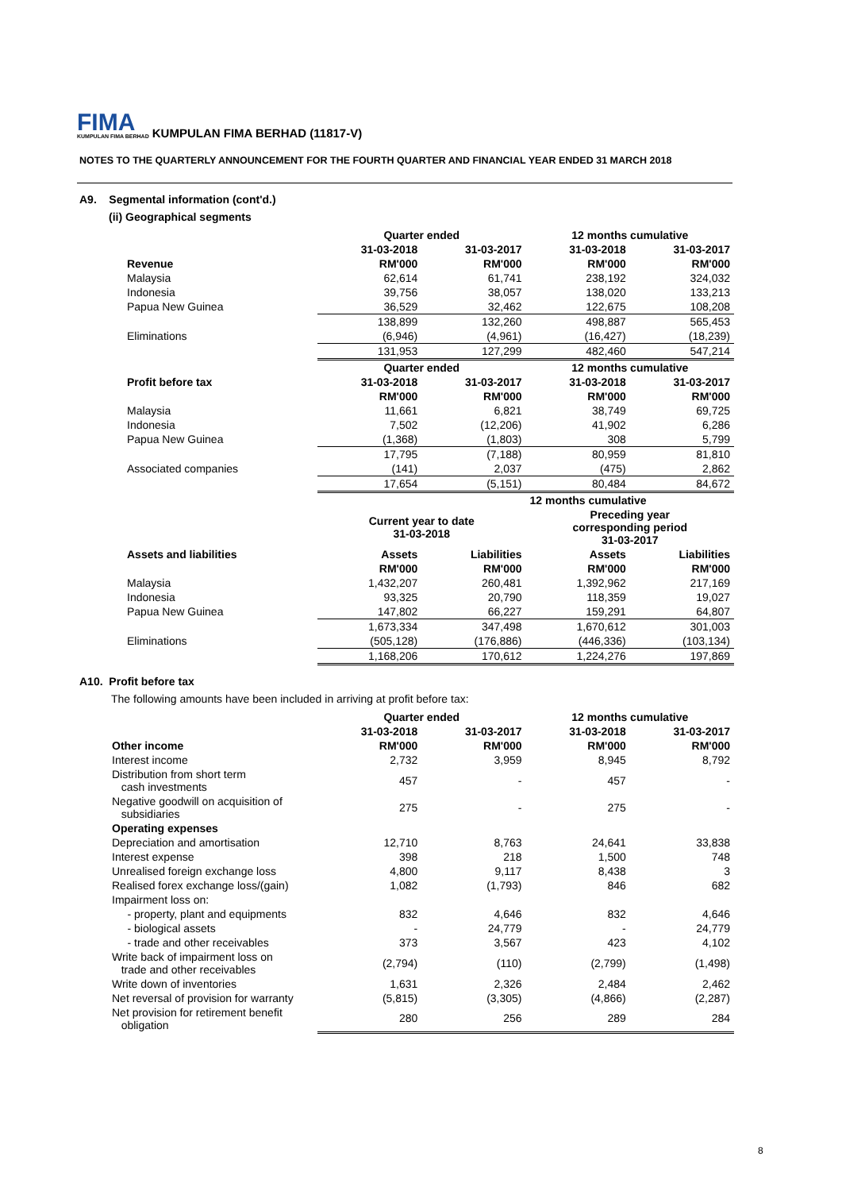FIMA KUMPULAN FIMA BERHAD KUMPULAN FIMA BERHAD (11817-V)
NOTES TO THE QUARTERLY ANNOUNCEMENT FOR THE FOURTH QUARTER AND FINANCIAL YEAR ENDED 31 MARCH 2018
A9. Segmental information (cont'd.)
(ii) Geographical segments
| | Quarter ended | | 12 months cumulative | |
| | 31-03-2018 | 31-03-2017 | 31-03-2018 | 31-03-2017 |
| Revenue | RM'000 | RM'000 | RM'000 | RM'000 |
| Malaysia | 62,614 | 61,741 | 238,192 | 324,032 |
| Indonesia | 39,756 | 38,057 | 138,020 | 133,213 |
| Papua New Guinea | 36,529 | 32,462 | 122,675 | 108,208 |
| | 138,899 | 132,260 | 498,887 | 565,453 |
| Eliminations | (6,946) | (4,961) | (16,427) | (18,239) |
| | 131,953 | 127,299 | 482,460 | 547,214 |
| | Quarter ended | | 12 months cumulative | |
| Profit before tax | 31-03-2018 | 31-03-2017 | 31-03-2018 | 31-03-2017 |
| | RM'000 | RM'000 | RM'000 | RM'000 |
| Malaysia | 11,661 | 6,821 | 38,749 | 69,725 |
| Indonesia | 7,502 | (12,206) | 41,902 | 6,286 |
| Papua New Guinea | (1,368) | (1,803) | 308 | 5,799 |
| | 17,795 | (7,188) | 80,959 | 81,810 |
| Associated companies | (141) | 2,037 | (475) | 2,862 |
| | 17,654 | (5,151) | 80,484 | 84,672 |
| | | | 12 months cumulative | |
| | Current year to date 31-03-2018 | | Preceding year corresponding period 31-03-2017 | |
| Assets and liabilities | Assets | Liabilities | Assets | Liabilities |
| | RM'000 | RM'000 | RM'000 | RM'000 |
| Malaysia | 1,432,207 | 260,481 | 1,392,962 | 217,169 |
| Indonesia | 93,325 | 20,790 | 118,359 | 19,027 |
| Papua New Guinea | 147,802 | 66,227 | 159,291 | 64,807 |
| | 1,673,334 | 347,498 | 1,670,612 | 301,003 |
| Eliminations | (505,128) | (176,886) | (446,336) | (103,134) |
| | 1,168,206 | 170,612 | 1,224,276 | 197,869 |
A10. Profit before tax
The following amounts have been included in arriving at profit before tax:
| | Quarter ended | | 12 months cumulative | |
| | 31-03-2018 | 31-03-2017 | 31-03-2018 | 31-03-2017 |
| Other income | RM'000 | RM'000 | RM'000 | RM'000 |
| Interest income | 2,732 | 3,959 | 8,945 | 8,792 |
| Distribution from short term cash investments | 457 | - | 457 | - |
| Negative goodwill on acquisition of subsidiaries | 275 | - | 275 | - |
| Operating expenses | | | | |
| Depreciation and amortisation | 12,710 | 8,763 | 24,641 | 33,838 |
| Interest expense | 398 | 218 | 1,500 | 748 |
| Unrealised foreign exchange loss | 4,800 | 9,117 | 8,438 | 3 |
| Realised forex exchange loss/(gain) | 1,082 | (1,793) | 846 | 682 |
| Impairment loss on: | | | | |
| - property, plant and equipments | 832 | 4,646 | 832 | 4,646 |
| - biological assets | - | 24,779 | - | 24,779 |
| - trade and other receivables | 373 | 3,567 | 423 | 4,102 |
| Write back of impairment loss on trade and other receivables | (2,794) | (110) | (2,799) | (1,498) |
| Write down of inventories | 1,631 | 2,326 | 2,484 | 2,462 |
| Net reversal of provision for warranty | (5,815) | (3,305) | (4,866) | (2,287) |
| Net provision for retirement benefit obligation | 280 | 256 | 289 | 284 |
8